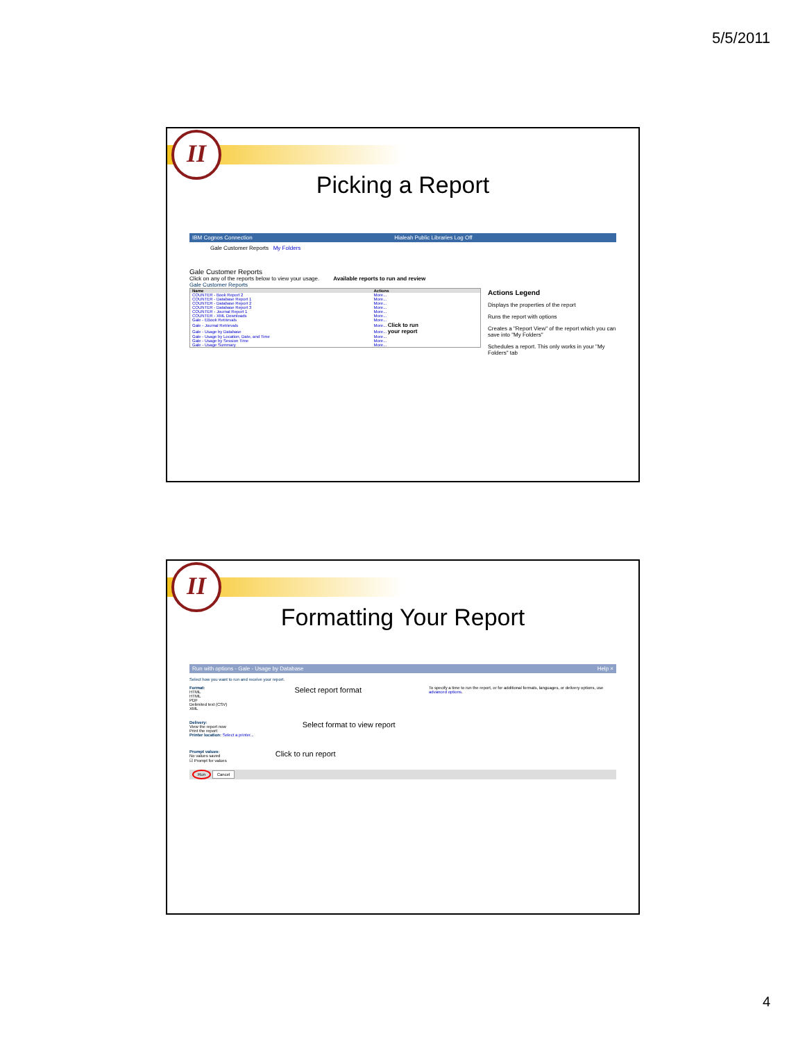5/5/2011
II
Picking a Report
IBM Cognos Connection Hialeah Public Libraries Log Off
Gale Customer Reports My Folders
Gale Customer Reports
Click on any of the reports below to view your usage. Available reports to run and review
Gale Customer Reports
| Name | Actions |
| --- | --- |
| COUNTER - Book Report 2 | More... |
| COUNTER - Database Report 1 | More... |
| COUNTER - Database Report 2 | More... |
| COUNTER - Database Report 3 | More... |
| COUNTER - Journal Report 1 | More... |
| COUNTER - XML Downloads | More... |
| Gale - EBook Retrievals | More... |
| Gale - Journal Retrievals | More... Click to run |
| Gale - Usage by Database | More... your report |
| Gale - Usage by Location, Date, and Time | More... |
| Gale - Usage by Session Time | More... |
| Gale - Usage Summary | More... |
Actions Legend
Displays the properties of the report
Runs the report with options
Creates a "Report View" of the report which you can save into "My Folders"
Schedules a report. This only works in your "My Folders" tab
II
Formatting Your Report
Run with options - Gale - Usage by Database Help ×
Select how you want to run and receive your report.
Format:
HTML
HTML
PDF
Delimited text (CSV)
XML
Select report format
To specify a time to run the report, or for additional formats, languages, or delivery options, use advanced options.
Delivery:
View the report now
Print the report:
Printer location: Select a printer...
Select format to view report
Prompt values:
No values saved
☑ Prompt for values
Click to run report
Run Cancel
4